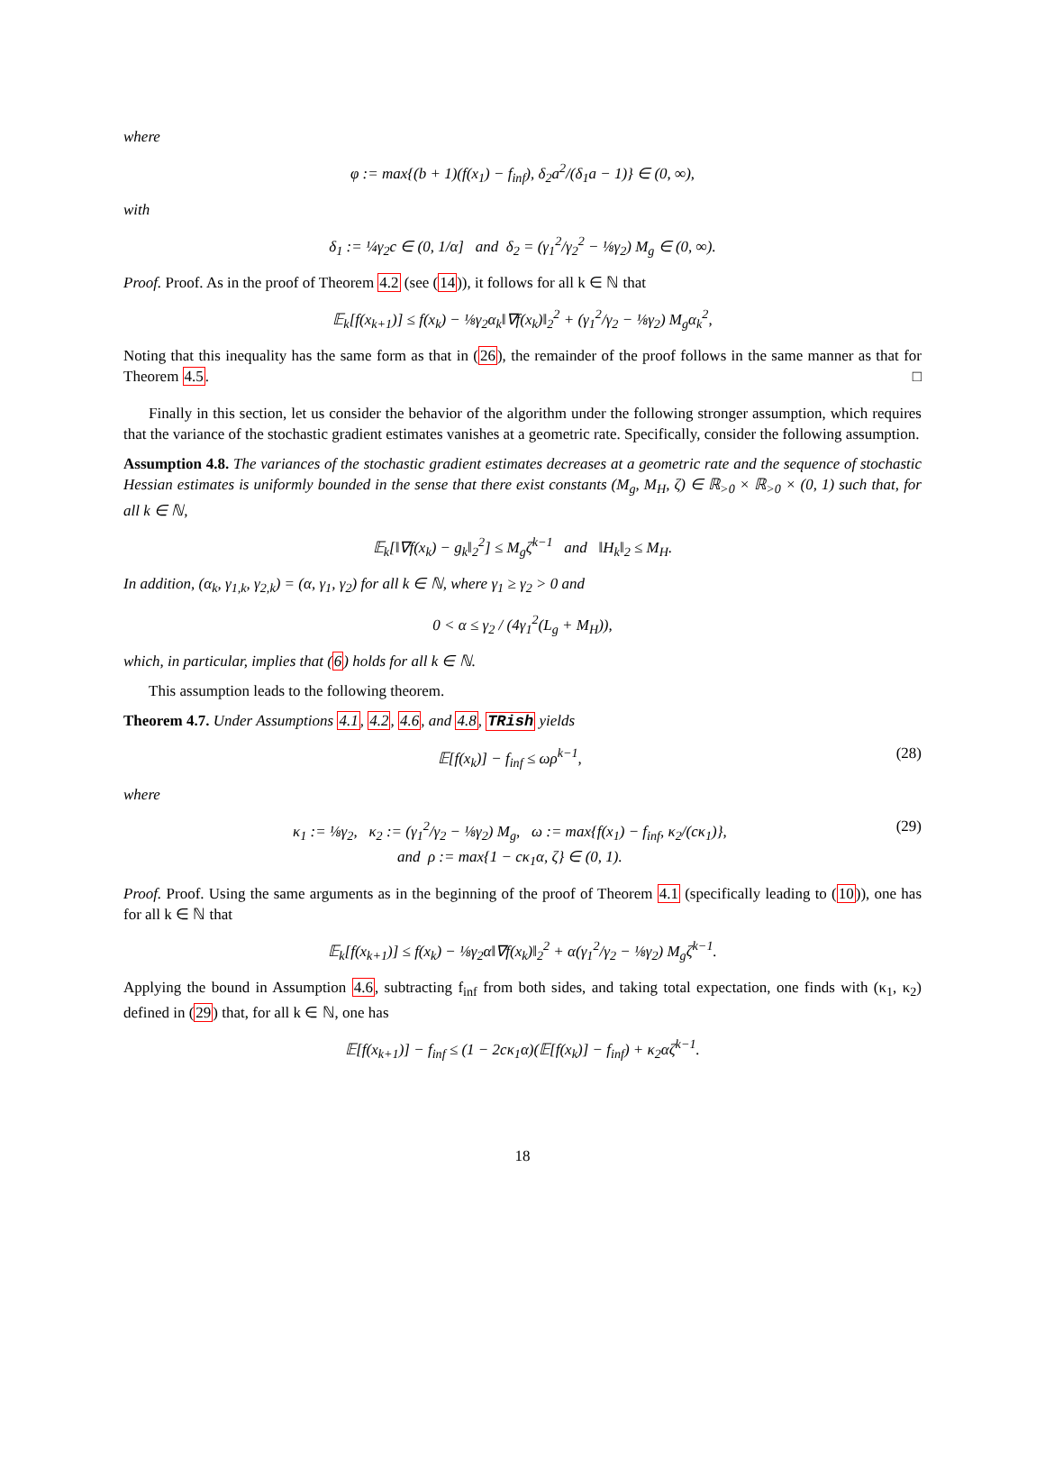where
φ := max{(b + 1)(f(x<sub>1</sub>) − f<sub>inf</sub>), δ<sub>2</sub>a<sup>2</sup>/(δ<sub>1</sub>a − 1)} ∈ (0, ∞),
with
δ<sub>1</sub> := ¼γ<sub>2</sub>c ∈ (0, 1/α] and δ<sub>2</sub> = (γ<sub>1</sub><sup>2</sup>/γ<sub>2</sub><sup>2</sup> − ⅛γ<sub>2</sub>) M<sub>g</sub> ∈ (0, ∞).
Proof. Proof. As in the proof of Theorem 4.2 (see (14)), it follows for all k ∈ ℕ that
𝔼<sub>k</sub>[f(x<sub>k+1</sub>)] ≤ f(x<sub>k</sub>) − ⅛γ<sub>2</sub>α<sub>k</sub>‖∇f(x<sub>k</sub>)‖<sub>2</sub><sup>2</sup> + (γ<sub>1</sub><sup>2</sup>/γ<sub>2</sub> − ⅛γ<sub>2</sub>) M<sub>g</sub>α<sub>k</sub><sup>2</sup>,
Noting that this inequality has the same form as that in (26), the remainder of the proof follows in the same manner as that for Theorem 4.5. □
Finally in this section, let us consider the behavior of the algorithm under the following stronger assumption, which requires that the variance of the stochastic gradient estimates vanishes at a geometric rate. Specifically, consider the following assumption.
Assumption 4.8. The variances of the stochastic gradient estimates decreases at a geometric rate and the sequence of stochastic Hessian estimates is uniformly bounded in the sense that there exist constants (M<sub>g</sub>, M<sub>H</sub>, ζ) ∈ ℝ<sub>>0</sub> × ℝ<sub>>0</sub> × (0, 1) such that, for all k ∈ ℕ,
𝔼<sub>k</sub>[‖∇f(x<sub>k</sub>) − g<sub>k</sub>‖<sub>2</sub><sup>2</sup>] ≤ M<sub>g</sub>ζ<sup>k−1</sup> and ‖H<sub>k</sub>‖<sub>2</sub> ≤ M<sub>H</sub>.
In addition, (α<sub>k</sub>, γ<sub>1,k</sub>, γ<sub>2,k</sub>) = (α, γ<sub>1</sub>, γ<sub>2</sub>) for all k ∈ ℕ, where γ<sub>1</sub> ≥ γ<sub>2</sub> > 0 and
0 < α ≤ γ<sub>2</sub> / (4γ<sub>1</sub><sup>2</sup>(L<sub>g</sub> + M<sub>H</sub>)),
which, in particular, implies that (6) holds for all k ∈ ℕ.
This assumption leads to the following theorem.
Theorem 4.7. Under Assumptions 4.1, 4.2, 4.6, and 4.8, TRish yields
𝔼[f(x<sub>k</sub>)] − f<sub>inf</sub> ≤ ωρ<sup>k−1</sup>, (28)
where
κ<sub>1</sub> := ⅛γ<sub>2</sub>, κ<sub>2</sub> := (γ<sub>1</sub><sup>2</sup>/γ<sub>2</sub> − ⅛γ<sub>2</sub>) M<sub>g</sub>, ω := max{f(x<sub>1</sub>) − f<sub>inf</sub>, κ<sub>2</sub>/(cκ<sub>1</sub>)},
and ρ := max{1 − cκ<sub>1</sub>α, ζ} ∈ (0, 1). (29)
Proof. Proof. Using the same arguments as in the beginning of the proof of Theorem 4.1 (specifically leading to (10)), one has for all k ∈ ℕ that
𝔼<sub>k</sub>[f(x<sub>k+1</sub>)] ≤ f(x<sub>k</sub>) − ⅛γ<sub>2</sub>α‖∇f(x<sub>k</sub>)‖<sub>2</sub><sup>2</sup> + α(γ<sub>1</sub><sup>2</sup>/γ<sub>2</sub> − ⅛γ<sub>2</sub>) M<sub>g</sub>ζ<sup>k−1</sup>.
Applying the bound in Assumption 4.6, subtracting f<sub>inf</sub> from both sides, and taking total expectation, one finds with (κ<sub>1</sub>, κ<sub>2</sub>) defined in (29) that, for all k ∈ ℕ, one has
𝔼[f(x<sub>k+1</sub>)] − f<sub>inf</sub> ≤ (1 − 2cκ<sub>1</sub>α)(𝔼[f(x<sub>k</sub>)] − f<sub>inf</sub>) + κ<sub>2</sub>αζ<sup>k−1</sup>.
18